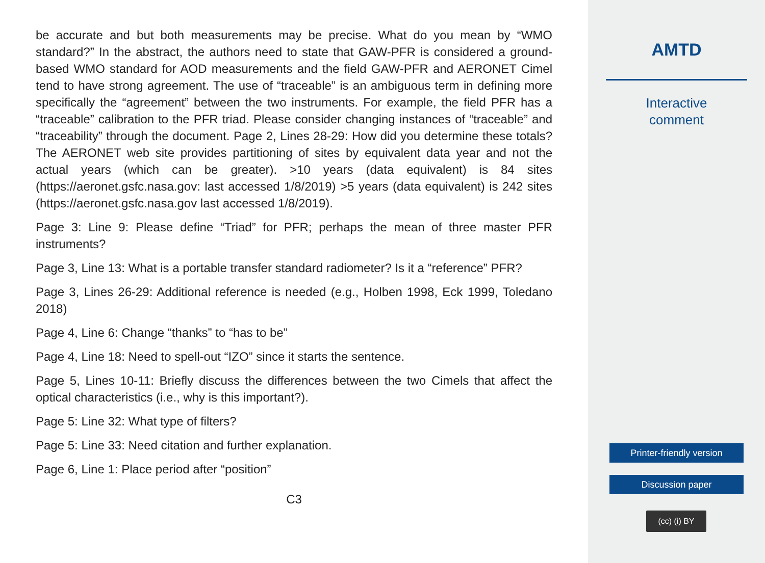be accurate and but both measurements may be precise. What do you mean by “WMO standard?” In the abstract, the authors need to state that GAW-PFR is considered a ground-based WMO standard for AOD measurements and the field GAW-PFR and AERONET Cimel tend to have strong agreement. The use of “traceable” is an ambiguous term in defining more specifically the “agreement” between the two instruments. For example, the field PFR has a “traceable” calibration to the PFR triad. Please consider changing instances of “traceable” and “traceability” through the document. Page 2, Lines 28-29: How did you determine these totals? The AERONET web site provides partitioning of sites by equivalent data year and not the actual years (which can be greater). >10 years (data equivalent) is 84 sites (https://aeronet.gsfc.nasa.gov: last accessed 1/8/2019) >5 years (data equivalent) is 242 sites (https://aeronet.gsfc.nasa.gov last accessed 1/8/2019).
Page 3: Line 9: Please define “Triad” for PFR; perhaps the mean of three master PFR instruments?
Page 3, Line 13: What is a portable transfer standard radiometer? Is it a “reference” PFR?
Page 3, Lines 26-29: Additional reference is needed (e.g., Holben 1998, Eck 1999, Toledano 2018)
Page 4, Line 6: Change “thanks” to “has to be”
Page 4, Line 18: Need to spell-out “IZO” since it starts the sentence.
Page 5, Lines 10-11: Briefly discuss the differences between the two Cimels that affect the optical characteristics (i.e., why is this important?).
Page 5: Line 32: What type of filters?
Page 5: Line 33: Need citation and further explanation.
Page 6, Line 1: Place period after “position”
C3
AMTD
Interactive
comment
Printer-friendly version
Discussion paper
(cc) (i) BY